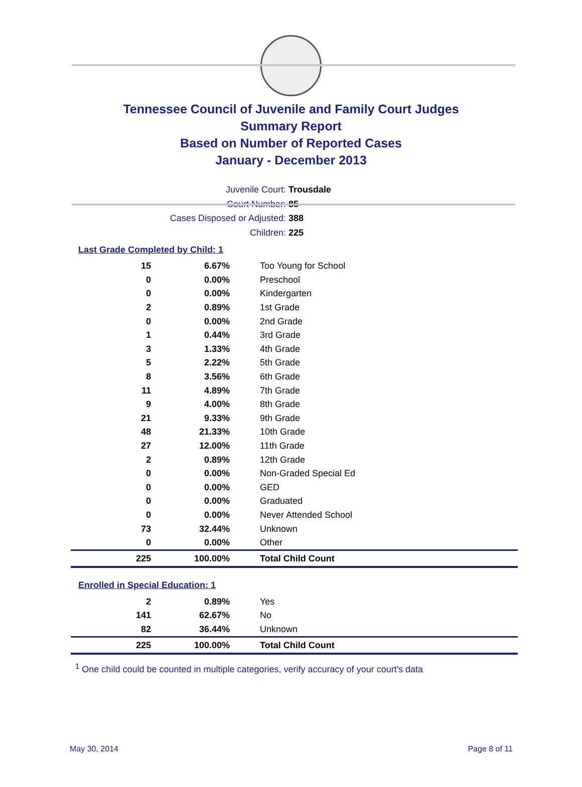Tennessee Council of Juvenile and Family Court Judges
Summary Report
Based on Number of Reported Cases
January - December 2013
Juvenile Court: Trousdale
Court Number: 85
Cases Disposed or Adjusted: 388
Children: 225
Last Grade Completed by Child: 1
| 15 | 6.67% | Too Young for School |
| 0 | 0.00% | Preschool |
| 0 | 0.00% | Kindergarten |
| 2 | 0.89% | 1st Grade |
| 0 | 0.00% | 2nd Grade |
| 1 | 0.44% | 3rd Grade |
| 3 | 1.33% | 4th Grade |
| 5 | 2.22% | 5th Grade |
| 8 | 3.56% | 6th Grade |
| 11 | 4.89% | 7th Grade |
| 9 | 4.00% | 8th Grade |
| 21 | 9.33% | 9th Grade |
| 48 | 21.33% | 10th Grade |
| 27 | 12.00% | 11th Grade |
| 2 | 0.89% | 12th Grade |
| 0 | 0.00% | Non-Graded Special Ed |
| 0 | 0.00% | GED |
| 0 | 0.00% | Graduated |
| 0 | 0.00% | Never Attended School |
| 73 | 32.44% | Unknown |
| 0 | 0.00% | Other |
| 225 | 100.00% | Total Child Count |
Enrolled in Special Education: 1
| 2 | 0.89% | Yes |
| 141 | 62.67% | No |
| 82 | 36.44% | Unknown |
| 225 | 100.00% | Total Child Count |
<sup>1</sup> One child could be counted in multiple categories, verify accuracy of your court's data
May 30, 2014 Page 8 of 11